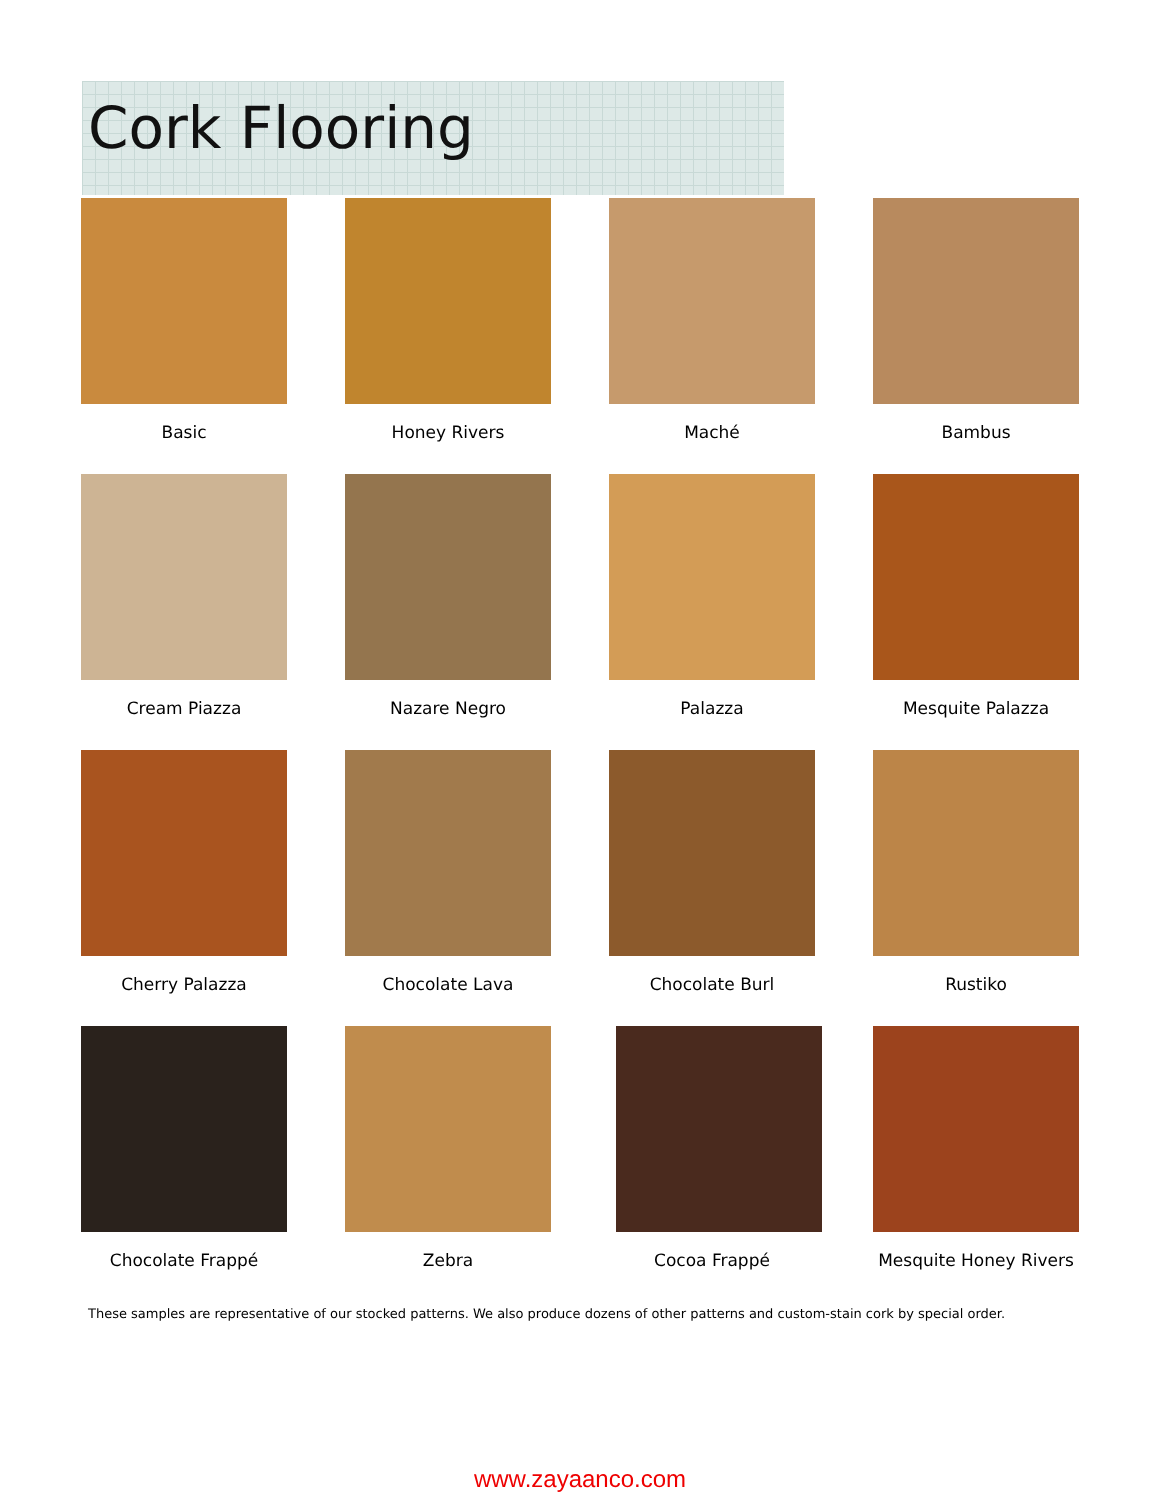Cork Flooring
Basic
Honey Rivers
Maché
Bambus
Cream Piazza
Nazare Negro
Palazza
Mesquite Palazza
Cherry Palazza
Chocolate Lava
Chocolate Burl
Rustiko
Chocolate Frappé
Zebra
Cocoa Frappé
Mesquite Honey Rivers
These samples are representative of our stocked patterns. We also produce dozens of other patterns and custom-stain cork by special order.
www.zayaanco.com